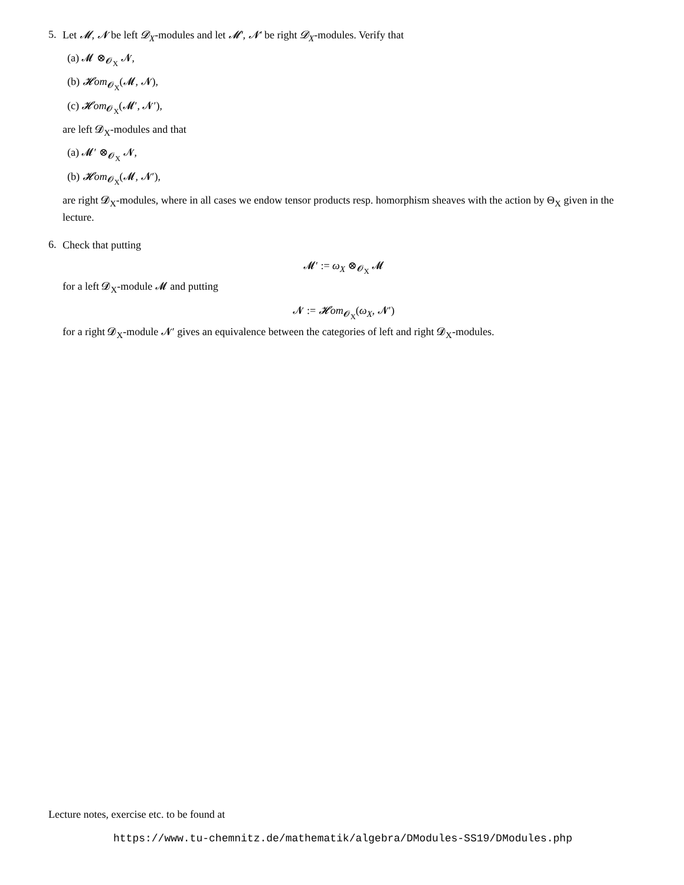5.
Let 𝓜, 𝓝 be left 𝓓<sub>X</sub>-modules and let 𝓜′, 𝓝′ be right 𝓓<sub>X</sub>-modules. Verify that
(a) 𝓜 ⊗<sub>𝓞<sub>X</sub></sub> 𝓝,
(b) 𝓗om<sub>𝓞<sub>X</sub></sub>(𝓜, 𝓝),
(c) 𝓗om<sub>𝓞<sub>X</sub></sub>(𝓜′, 𝓝′),
are left 𝓓<sub>X</sub>-modules and that
(a) 𝓜′ ⊗<sub>𝓞<sub>X</sub></sub> 𝓝,
(b) 𝓗om<sub>𝓞<sub>X</sub></sub>(𝓜, 𝓝′),
are right 𝓓<sub>X</sub>-modules, where in all cases we endow tensor products resp. homorphism sheaves with the action by Θ<sub>X</sub> given in the lecture.
6.
Check that putting
𝓜′ := ω<sub>X</sub> ⊗<sub>𝓞<sub>X</sub></sub> 𝓜
for a left 𝓓<sub>X</sub>-module 𝓜 and putting
𝓝 := 𝓗om<sub>𝓞<sub>X</sub></sub>(ω<sub>X</sub>, 𝓝′)
for a right 𝓓<sub>X</sub>-module 𝓝′ gives an equivalence between the categories of left and right 𝓓<sub>X</sub>-modules.
Lecture notes, exercise etc. to be found at
https://www.tu-chemnitz.de/mathematik/algebra/DModules-SS19/DModules.php